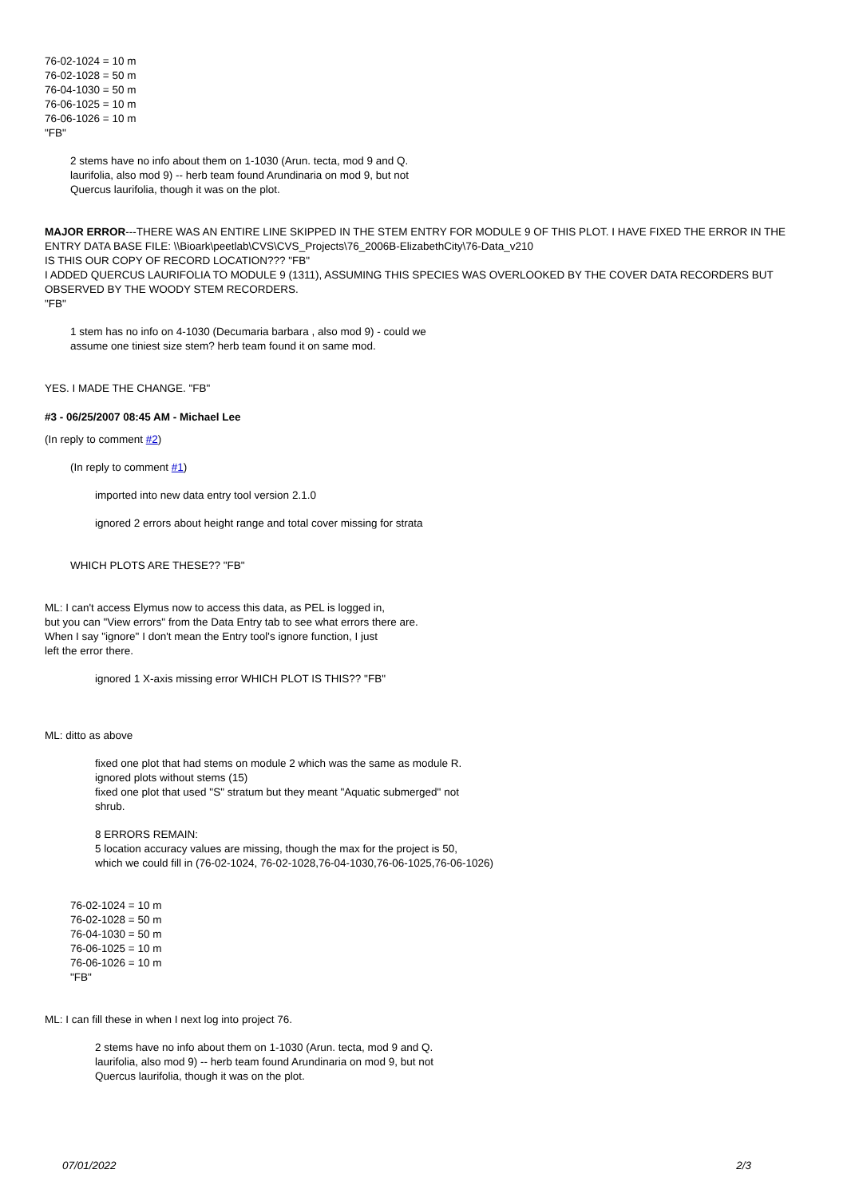76-02-1024 = 10 m
76-02-1028 = 50 m
76-04-1030 = 50 m
76-06-1025 = 10 m
76-06-1026 = 10 m
"FB"
2 stems have no info about them on 1-1030 (Arun. tecta, mod 9 and Q.
laurifolia, also mod 9) -- herb team found Arundinaria on mod 9, but not
Quercus laurifolia, though it was on the plot.
MAJOR ERROR---THERE WAS AN ENTIRE LINE SKIPPED IN THE STEM ENTRY FOR MODULE 9 OF THIS PLOT. I HAVE FIXED THE ERROR IN THE ENTRY DATA BASE FILE: \\Bioark\peetlab\CVS\CVS_Projects\76_2006B-ElizabethCity\76-Data_v210
IS THIS OUR COPY OF RECORD LOCATION??? "FB"
I ADDED QUERCUS LAURIFOLIA TO MODULE 9 (1311), ASSUMING THIS SPECIES WAS OVERLOOKED BY THE COVER DATA RECORDERS BUT OBSERVED BY THE WOODY STEM RECORDERS.
"FB"
1 stem has no info on 4-1030 (Decumaria barbara , also mod 9) - could we
assume one tiniest size stem? herb team found it on same mod.
YES. I MADE THE CHANGE. "FB"
#3 - 06/25/2007 08:45 AM - Michael Lee
(In reply to comment #2)
(In reply to comment #1)
imported into new data entry tool version 2.1.0
ignored 2 errors about height range and total cover missing for strata
WHICH PLOTS ARE THESE?? "FB"
ML: I can't access Elymus now to access this data, as PEL is logged in,
but you can "View errors" from the Data Entry tab to see what errors there are.
When I say "ignore" I don't mean the Entry tool's ignore function, I just
left the error there.
ignored 1 X-axis missing error WHICH PLOT IS THIS?? "FB"
ML: ditto as above
fixed one plot that had stems on module 2 which was the same as module R.
ignored plots without stems (15)
fixed one plot that used "S" stratum but they meant "Aquatic submerged" not
shrub.
8 ERRORS REMAIN:
5 location accuracy values are missing, though the max for the project is 50,
which we could fill in (76-02-1024, 76-02-1028,76-04-1030,76-06-1025,76-06-1026)
76-02-1024 = 10 m
76-02-1028 = 50 m
76-04-1030 = 50 m
76-06-1025 = 10 m
76-06-1026 = 10 m
"FB"
ML: I can fill these in when I next log into project 76.
2 stems have no info about them on 1-1030 (Arun. tecta, mod 9 and Q.
laurifolia, also mod 9) -- herb team found Arundinaria on mod 9, but not
Quercus laurifolia, though it was on the plot.
07/01/2022 2/3